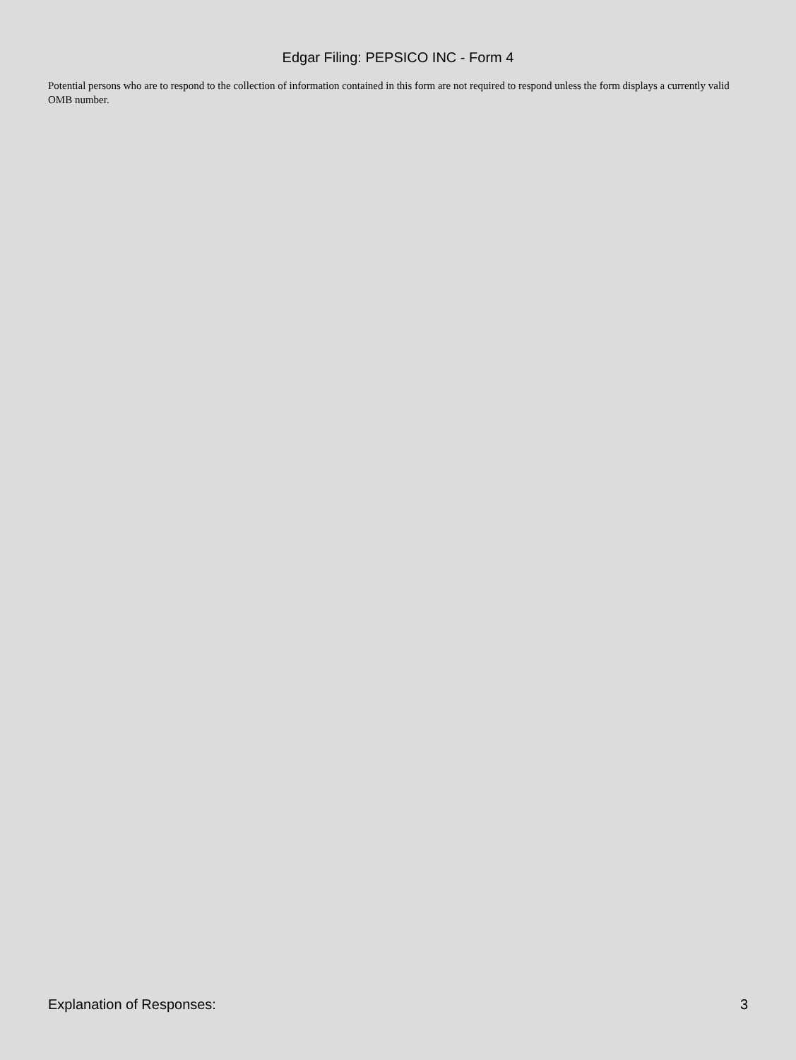Edgar Filing: PEPSICO INC - Form 4
Potential persons who are to respond to the collection of information contained in this form are not required to respond unless the form displays a currently valid OMB number.
Explanation of Responses: 3